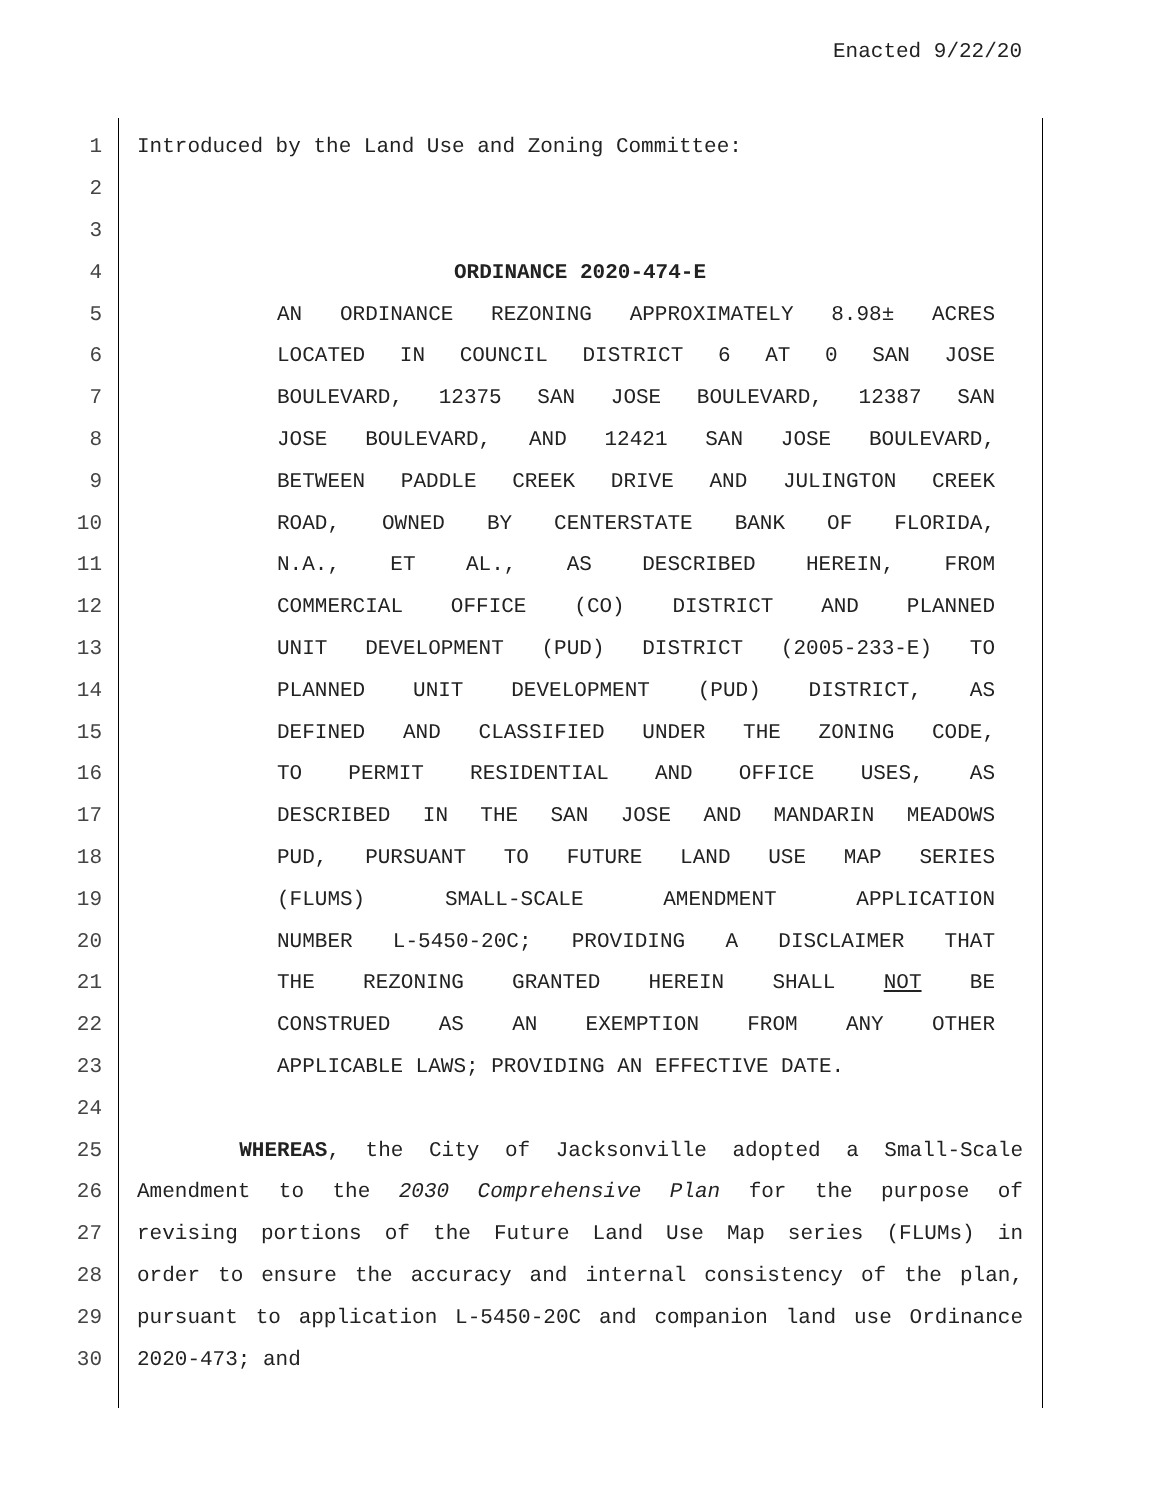Enacted 9/22/20
1 Introduced by the Land Use and Zoning Committee:
2
3
4 ORDINANCE 2020-474-E
5 AN ORDINANCE REZONING APPROXIMATELY 8.98± ACRES
6 LOCATED IN COUNCIL DISTRICT 6 AT 0 SAN JOSE
7 BOULEVARD, 12375 SAN JOSE BOULEVARD, 12387 SAN
8 JOSE BOULEVARD, AND 12421 SAN JOSE BOULEVARD,
9 BETWEEN PADDLE CREEK DRIVE AND JULINGTON CREEK
10 ROAD, OWNED BY CENTERSTATE BANK OF FLORIDA,
11 N.A., ET AL., AS DESCRIBED HEREIN, FROM
12 COMMERCIAL OFFICE (CO) DISTRICT AND PLANNED
13 UNIT DEVELOPMENT (PUD) DISTRICT (2005-233-E) TO
14 PLANNED UNIT DEVELOPMENT (PUD) DISTRICT, AS
15 DEFINED AND CLASSIFIED UNDER THE ZONING CODE,
16 TO PERMIT RESIDENTIAL AND OFFICE USES, AS
17 DESCRIBED IN THE SAN JOSE AND MANDARIN MEADOWS
18 PUD, PURSUANT TO FUTURE LAND USE MAP SERIES
19 (FLUMS) SMALL-SCALE AMENDMENT APPLICATION
20 NUMBER L-5450-20C; PROVIDING A DISCLAIMER THAT
21 THE REZONING GRANTED HEREIN SHALL NOT BE
22 CONSTRUED AS AN EXEMPTION FROM ANY OTHER
23 APPLICABLE LAWS; PROVIDING AN EFFECTIVE DATE.
24
25 WHEREAS, the City of Jacksonville adopted a Small-Scale
26 Amendment to the 2030 Comprehensive Plan for the purpose of
27 revising portions of the Future Land Use Map series (FLUMs) in
28 order to ensure the accuracy and internal consistency of the plan,
29 pursuant to application L-5450-20C and companion land use Ordinance
30 2020-473; and